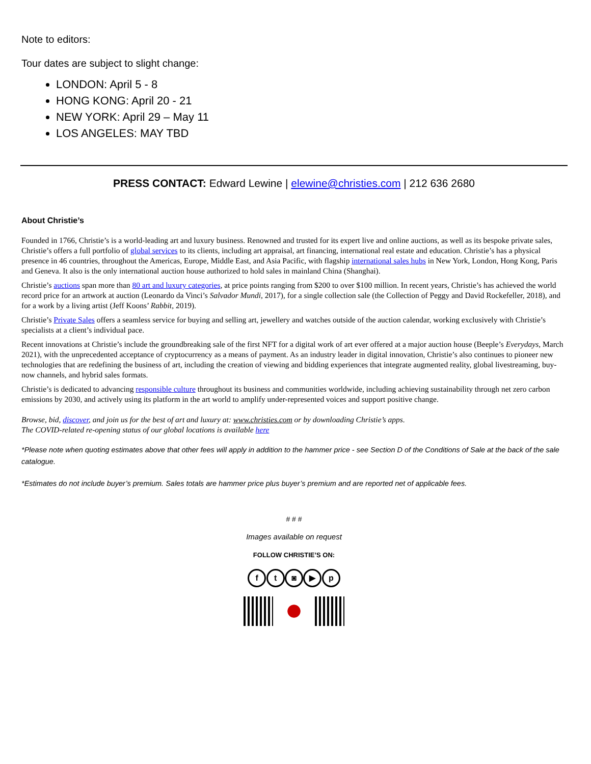Note to editors:
Tour dates are subject to slight change:
LONDON: April 5 - 8
HONG KONG: April 20 - 21
NEW YORK: April 29 – May 11
LOS ANGELES: MAY TBD
PRESS CONTACT: Edward Lewine | elewine@christies.com | 212 636 2680
About Christie’s
Founded in 1766, Christie’s is a world-leading art and luxury business. Renowned and trusted for its expert live and online auctions, as well as its bespoke private sales, Christie’s offers a full portfolio of global services to its clients, including art appraisal, art financing, international real estate and education. Christie’s has a physical presence in 46 countries, throughout the Americas, Europe, Middle East, and Asia Pacific, with flagship international sales hubs in New York, London, Hong Kong, Paris and Geneva. It also is the only international auction house authorized to hold sales in mainland China (Shanghai).
Christie’s auctions span more than 80 art and luxury categories, at price points ranging from $200 to over $100 million. In recent years, Christie’s has achieved the world record price for an artwork at auction (Leonardo da Vinci’s Salvador Mundi, 2017), for a single collection sale (the Collection of Peggy and David Rockefeller, 2018), and for a work by a living artist (Jeff Koons’ Rabbit, 2019).
Christie’s Private Sales offers a seamless service for buying and selling art, jewellery and watches outside of the auction calendar, working exclusively with Christie’s specialists at a client’s individual pace.
Recent innovations at Christie’s include the groundbreaking sale of the first NFT for a digital work of art ever offered at a major auction house (Beeple’s Everydays, March 2021), with the unprecedented acceptance of cryptocurrency as a means of payment. As an industry leader in digital innovation, Christie’s also continues to pioneer new technologies that are redefining the business of art, including the creation of viewing and bidding experiences that integrate augmented reality, global livestreaming, buy-now channels, and hybrid sales formats.
Christie’s is dedicated to advancing responsible culture throughout its business and communities worldwide, including achieving sustainability through net zero carbon emissions by 2030, and actively using its platform in the art world to amplify under-represented voices and support positive change.
Browse, bid, discover, and join us for the best of art and luxury at: www.christies.com or by downloading Christie’s apps.
The COVID-related re-opening status of our global locations is available here
*Please note when quoting estimates above that other fees will apply in addition to the hammer price - see Section D of the Conditions of Sale at the back of the sale catalogue.
*Estimates do not include buyer’s premium. Sales totals are hammer price plus buyer’s premium and are reported net of applicable fees.
# # #
Images available on request
FOLLOW CHRISTIE’S ON:
f t ◙ ▶ p